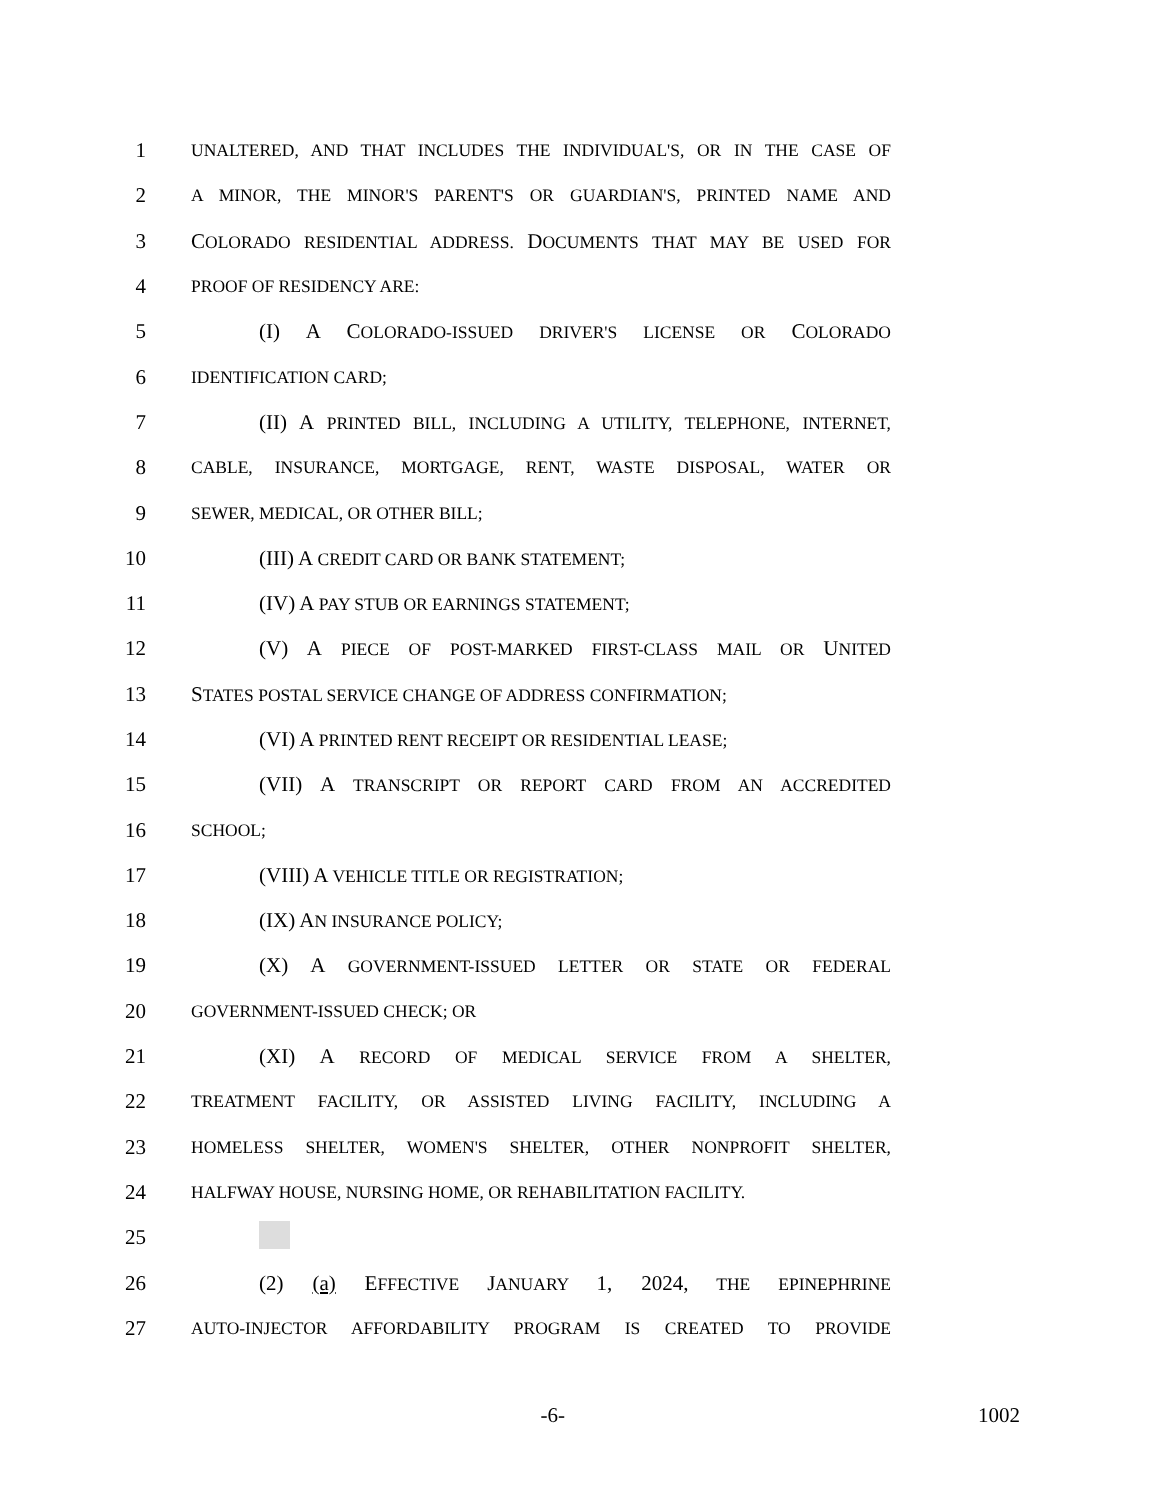1 UNALTERED, AND THAT INCLUDES THE INDIVIDUAL'S, OR IN THE CASE OF
2 A MINOR, THE MINOR'S PARENT'S OR GUARDIAN'S, PRINTED NAME AND
3 COLORADO RESIDENTIAL ADDRESS. DOCUMENTS THAT MAY BE USED FOR
4 PROOF OF RESIDENCY ARE:
5 (I) A COLORADO-ISSUED DRIVER'S LICENSE OR COLORADO
6 IDENTIFICATION CARD;
7 (II) A PRINTED BILL, INCLUDING A UTILITY, TELEPHONE, INTERNET,
8 CABLE, INSURANCE, MORTGAGE, RENT, WASTE DISPOSAL, WATER OR
9 SEWER, MEDICAL, OR OTHER BILL;
10 (III) A CREDIT CARD OR BANK STATEMENT;
11 (IV) A PAY STUB OR EARNINGS STATEMENT;
12 (V) A PIECE OF POST-MARKED FIRST-CLASS MAIL OR UNITED
13 STATES POSTAL SERVICE CHANGE OF ADDRESS CONFIRMATION;
14 (VI) A PRINTED RENT RECEIPT OR RESIDENTIAL LEASE;
15 (VII) A TRANSCRIPT OR REPORT CARD FROM AN ACCREDITED
16 SCHOOL;
17 (VIII) A VEHICLE TITLE OR REGISTRATION;
18 (IX) AN INSURANCE POLICY;
19 (X) A GOVERNMENT-ISSUED LETTER OR STATE OR FEDERAL
20 GOVERNMENT-ISSUED CHECK; OR
21 (XI) A RECORD OF MEDICAL SERVICE FROM A SHELTER,
22 TREATMENT FACILITY, OR ASSISTED LIVING FACILITY, INCLUDING A
23 HOMELESS SHELTER, WOMEN'S SHELTER, OTHER NONPROFIT SHELTER,
24 HALFWAY HOUSE, NURSING HOME, OR REHABILITATION FACILITY.
25
26 (2) (a) EFFECTIVE JANUARY 1, 2024, THE EPINEPHRINE
27 AUTO-INJECTOR AFFORDABILITY PROGRAM IS CREATED TO PROVIDE
-6- 1002